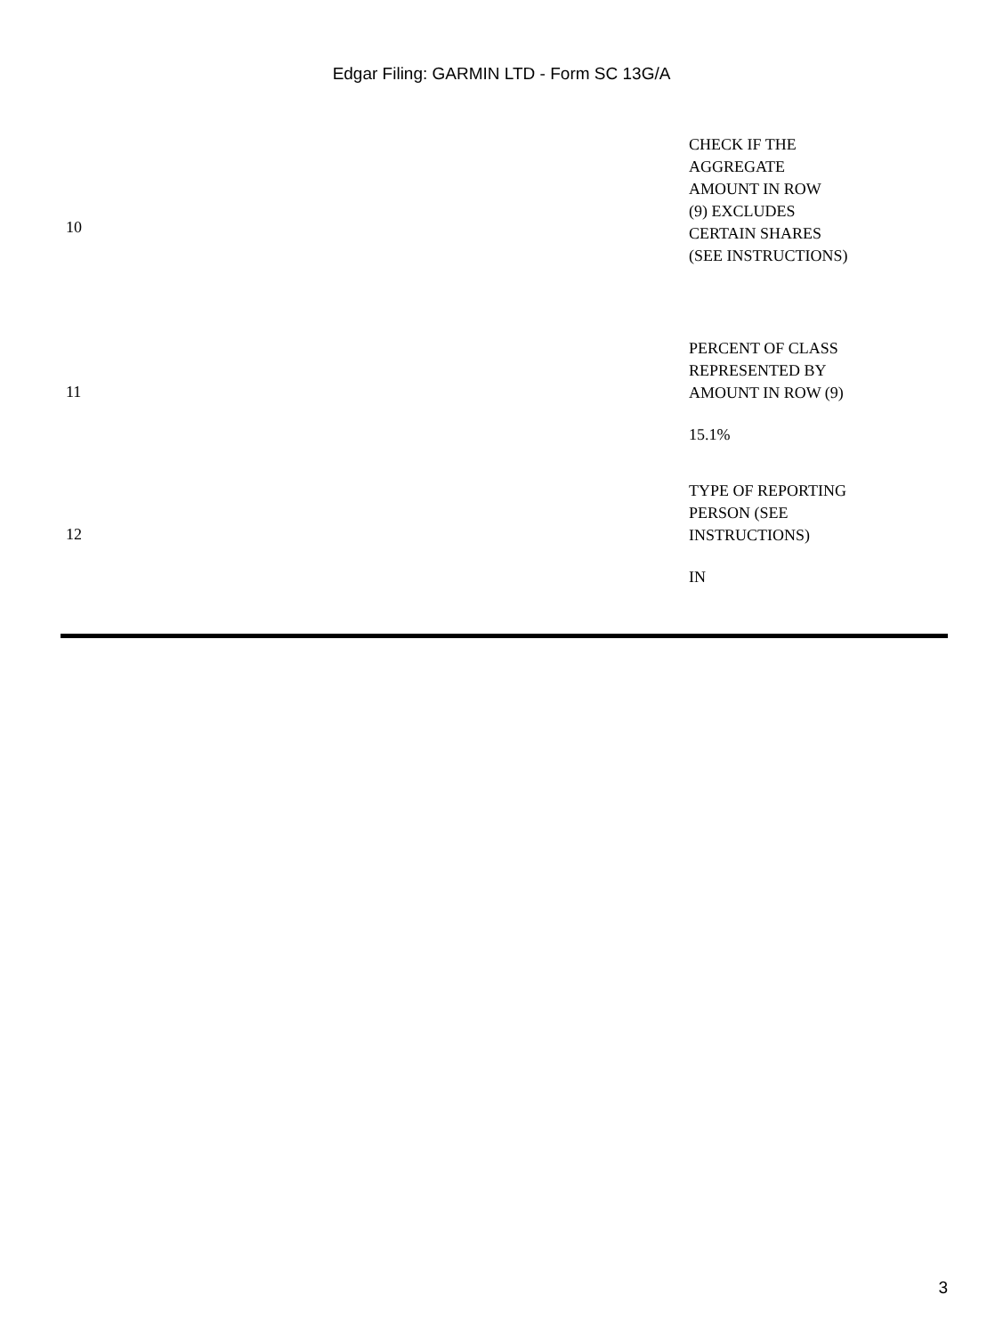Edgar Filing: GARMIN LTD - Form SC 13G/A
| 10 | CHECK IF THE AGGREGATE AMOUNT IN ROW (9) EXCLUDES CERTAIN SHARES (SEE INSTRUCTIONS) |
| 11 | PERCENT OF CLASS REPRESENTED BY AMOUNT IN ROW (9) 15.1% |
| 12 | TYPE OF REPORTING PERSON (SEE INSTRUCTIONS) IN |
3